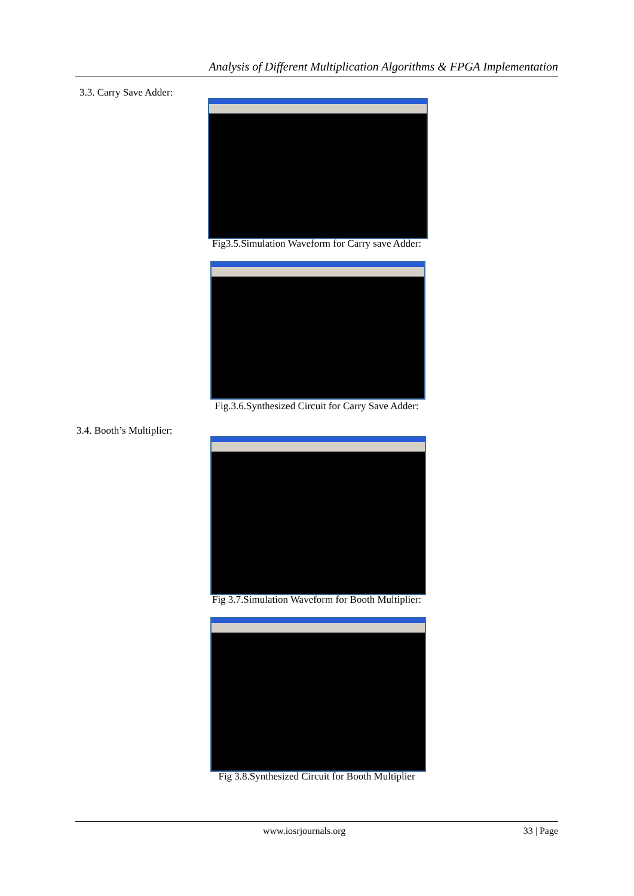Analysis of Different Multiplication Algorithms & FPGA Implementation
3.3. Carry Save Adder:
Fig3.5.Simulation Waveform for Carry save Adder:
Fig.3.6.Synthesized Circuit for Carry Save Adder:
3.4. Booth’s Multiplier:
Fig 3.7.Simulation Waveform for Booth Multiplier:
Fig 3.8.Synthesized Circuit for Booth Multiplier
www.iosrjournals.org 33 | Page